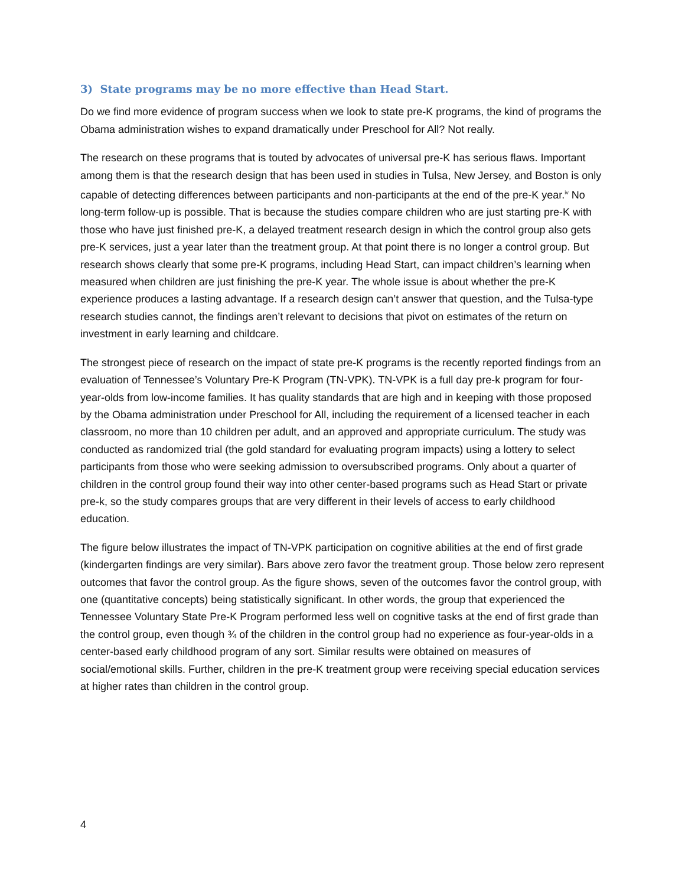3) State programs may be no more effective than Head Start.
Do we find more evidence of program success when we look to state pre-K programs, the kind of programs the Obama administration wishes to expand dramatically under Preschool for All? Not really.
The research on these programs that is touted by advocates of universal pre-K has serious flaws. Important among them is that the research design that has been used in studies in Tulsa, New Jersey, and Boston is only capable of detecting differences between participants and non-participants at the end of the pre-K year.<sup>iv</sup> No long-term follow-up is possible. That is because the studies compare children who are just starting pre-K with those who have just finished pre-K, a delayed treatment research design in which the control group also gets pre-K services, just a year later than the treatment group. At that point there is no longer a control group. But research shows clearly that some pre-K programs, including Head Start, can impact children’s learning when measured when children are just finishing the pre-K year. The whole issue is about whether the pre-K experience produces a lasting advantage. If a research design can’t answer that question, and the Tulsa-type research studies cannot, the findings aren’t relevant to decisions that pivot on estimates of the return on investment in early learning and childcare.
The strongest piece of research on the impact of state pre-K programs is the recently reported findings from an evaluation of Tennessee’s Voluntary Pre-K Program (TN-VPK). TN-VPK is a full day pre-k program for four-year-olds from low-income families. It has quality standards that are high and in keeping with those proposed by the Obama administration under Preschool for All, including the requirement of a licensed teacher in each classroom, no more than 10 children per adult, and an approved and appropriate curriculum. The study was conducted as randomized trial (the gold standard for evaluating program impacts) using a lottery to select participants from those who were seeking admission to oversubscribed programs. Only about a quarter of children in the control group found their way into other center-based programs such as Head Start or private pre-k, so the study compares groups that are very different in their levels of access to early childhood education.
The figure below illustrates the impact of TN-VPK participation on cognitive abilities at the end of first grade (kindergarten findings are very similar). Bars above zero favor the treatment group. Those below zero represent outcomes that favor the control group. As the figure shows, seven of the outcomes favor the control group, with one (quantitative concepts) being statistically significant. In other words, the group that experienced the Tennessee Voluntary State Pre-K Program performed less well on cognitive tasks at the end of first grade than the control group, even though ¾ of the children in the control group had no experience as four-year-olds in a center-based early childhood program of any sort. Similar results were obtained on measures of social/emotional skills. Further, children in the pre-K treatment group were receiving special education services at higher rates than children in the control group.
4